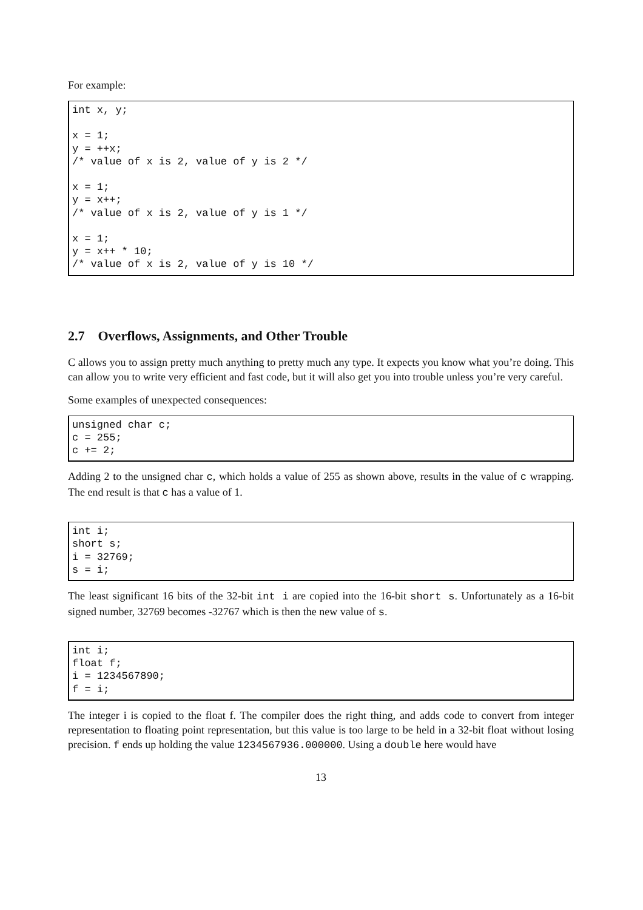For example:
int x, y;

x = 1;
y = ++x;
/* value of x is 2, value of y is 2 */

x = 1;
y = x++;
/* value of x is 2, value of y is 1 */

x = 1;
y = x++ * 10;
/* value of x is 2, value of y is 10 */
2.7 Overflows, Assignments, and Other Trouble
C allows you to assign pretty much anything to pretty much any type. It expects you know what you’re doing. This can allow you to write very efficient and fast code, but it will also get you into trouble unless you’re very careful.
Some examples of unexpected consequences:
unsigned char c;
c = 255;
c += 2;
Adding 2 to the unsigned char c, which holds a value of 255 as shown above, results in the value of c wrapping. The end result is that c has a value of 1.
int i;
short s;
i = 32769;
s = i;
The least significant 16 bits of the 32-bit int i are copied into the 16-bit short s. Unfortunately as a 16-bit signed number, 32769 becomes -32767 which is then the new value of s.
int i;
float f;
i = 1234567890;
f = i;
The integer i is copied to the float f. The compiler does the right thing, and adds code to convert from integer representation to floating point representation, but this value is too large to be held in a 32-bit float without losing precision. f ends up holding the value 1234567936.000000. Using a double here would have
13